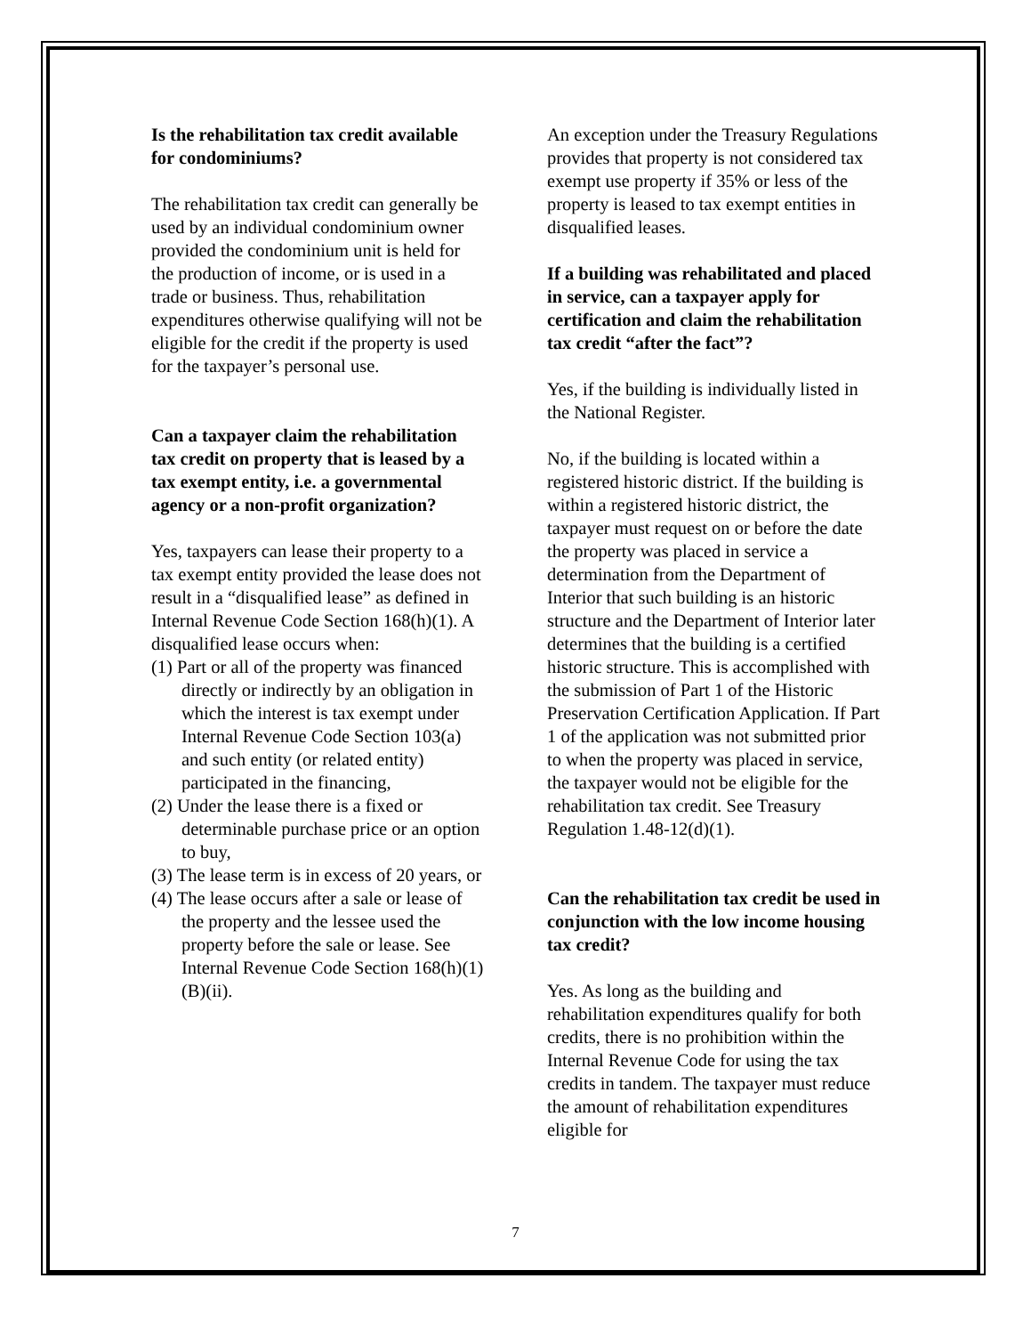Is the rehabilitation tax credit available for condominiums?
The rehabilitation tax credit can generally be used by an individual condominium owner provided the condominium unit is held for the production of income, or is used in a trade or business. Thus, rehabilitation expenditures otherwise qualifying will not be eligible for the credit if the property is used for the taxpayer’s personal use.
Can a taxpayer claim the rehabilitation tax credit on property that is leased by a tax exempt entity, i.e. a governmental agency or a non-profit organization?
Yes, taxpayers can lease their property to a tax exempt entity provided the lease does not result in a “disqualified lease” as defined in Internal Revenue Code Section 168(h)(1). A disqualified lease occurs when:
(1) Part or all of the property was financed directly or indirectly by an obligation in which the interest is tax exempt under Internal Revenue Code Section 103(a) and such entity (or related entity) participated in the financing,
(2) Under the lease there is a fixed or determinable purchase price or an option to buy,
(3) The lease term is in excess of 20 years, or
(4) The lease occurs after a sale or lease of the property and the lessee used the property before the sale or lease. See Internal Revenue Code Section 168(h)(1)(B)(ii).
An exception under the Treasury Regulations provides that property is not considered tax exempt use property if 35% or less of the property is leased to tax exempt entities in disqualified leases.
If a building was rehabilitated and placed in service, can a taxpayer apply for certification and claim the rehabilitation tax credit “after the fact”?
Yes, if the building is individually listed in the National Register.
No, if the building is located within a registered historic district. If the building is within a registered historic district, the taxpayer must request on or before the date the property was placed in service a determination from the Department of Interior that such building is an historic structure and the Department of Interior later determines that the building is a certified historic structure. This is accomplished with the submission of Part 1 of the Historic Preservation Certification Application. If Part 1 of the application was not submitted prior to when the property was placed in service, the taxpayer would not be eligible for the rehabilitation tax credit. See Treasury Regulation 1.48-12(d)(1).
Can the rehabilitation tax credit be used in conjunction with the low income housing tax credit?
Yes. As long as the building and rehabilitation expenditures qualify for both credits, there is no prohibition within the Internal Revenue Code for using the tax credits in tandem. The taxpayer must reduce the amount of rehabilitation expenditures eligible for
7